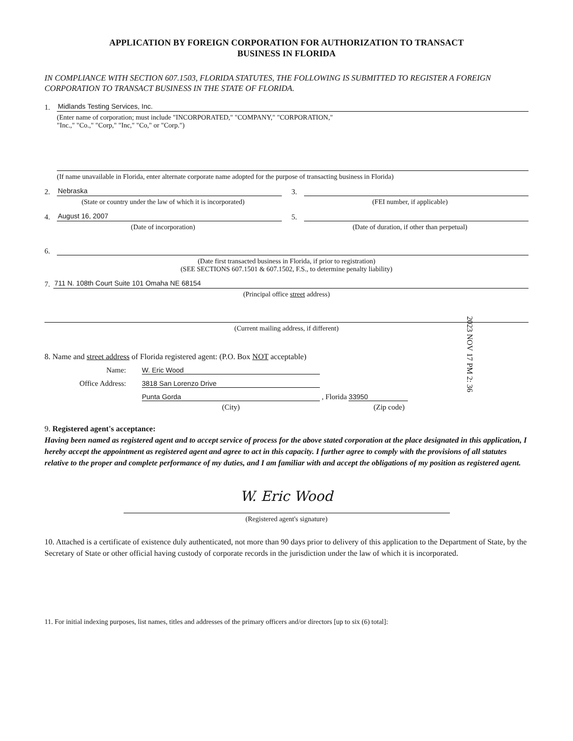APPLICATION BY FOREIGN CORPORATION FOR AUTHORIZATION TO TRANSACT
BUSINESS IN FLORIDA
IN COMPLIANCE WITH SECTION 607.1503, FLORIDA STATUTES, THE FOLLOWING IS SUBMITTED TO REGISTER A FOREIGN CORPORATION TO TRANSACT BUSINESS IN THE STATE OF FLORIDA.
1. Midlands Testing Services, Inc.
(Enter name of corporation; must include "INCORPORATED," "COMPANY," "CORPORATION,"
"Inc.," "Co.," "Corp," "Inc," "Co," or "Corp.")
(If name unavailable in Florida, enter alternate corporate name adopted for the purpose of transacting business in Florida)
2. Nebraska
(State or country under the law of which it is incorporated)
3.
(FEI number, if applicable)
4. August 16, 2007
(Date of incorporation)
5.
(Date of duration, if other than perpetual)
6.
(Date first transacted business in Florida, if prior to registration)
(SEE SECTIONS 607.1501 & 607.1502, F.S., to determine penalty liability)
7. 711 N. 108th Court Suite 101 Omaha NE 68154
(Principal office street address)
(Current mailing address, if different)
8. Name and street address of Florida registered agent: (P.O. Box NOT acceptable)
Name: W. Eric Wood
Office Address: 3818 San Lorenzo Drive
Punta Gorda , Florida 33950
(City) (Zip code)
9. Registered agent's acceptance:
Having been named as registered agent and to accept service of process for the above stated corporation at the place designated in this application, I hereby accept the appointment as registered agent and agree to act in this capacity. I further agree to comply with the provisions of all statutes relative to the proper and complete performance of my duties, and I am familiar with and accept the obligations of my position as registered agent.
W. Eric Wood
(Registered agent's signature)
10. Attached is a certificate of existence duly authenticated, not more than 90 days prior to delivery of this application to the Department of State, by the Secretary of State or other official having custody of corporate records in the jurisdiction under the law of which it is incorporated.
11. For initial indexing purposes, list names, titles and addresses of the primary officers and/or directors [up to six (6) total]:
2023 NOV 17 PM 2: 36